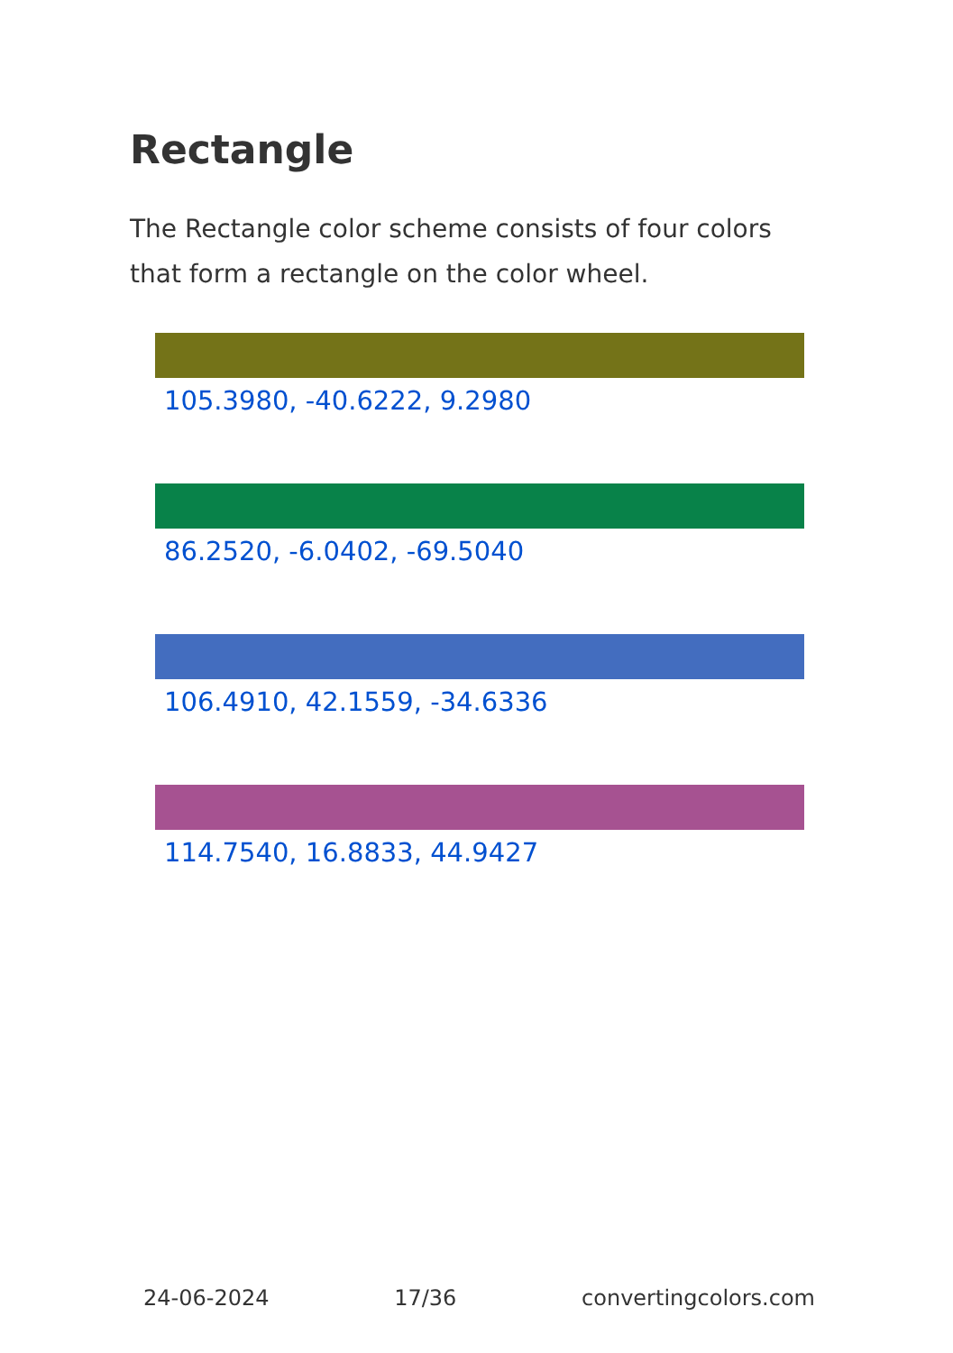Rectangle
The Rectangle color scheme consists of four colors that form a rectangle on the color wheel.
105.3980, -40.6222, 9.2980
86.2520, -6.0402, -69.5040
106.4910, 42.1559, -34.6336
114.7540, 16.8833, 44.9427
24-06-2024 17/36 convertingcolors.com